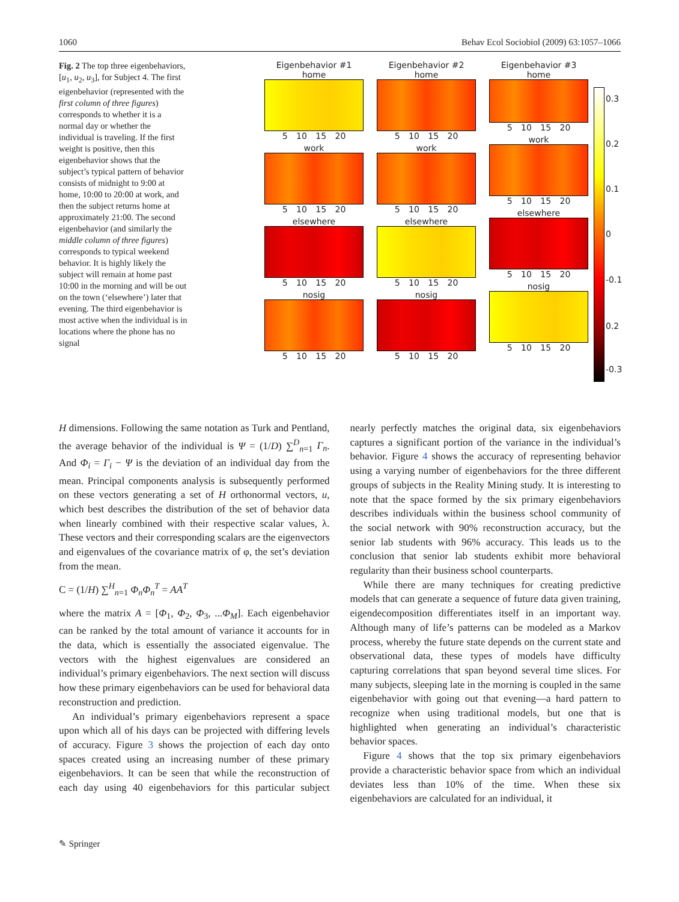1060 Behav Ecol Sociobiol (2009) 63:1057–1066
Fig. 2 The top three eigenbehaviors, [u<sub>1</sub>, u<sub>2</sub>, u<sub>3</sub>], for Subject 4. The first eigenbehavior (represented with the first column of three figures) corresponds to whether it is a normal day or whether the individual is traveling. If the first weight is positive, then this eigenbehavior shows that the subject’s typical pattern of behavior consists of midnight to 9:00 at home, 10:00 to 20:00 at work, and then the subject returns home at approximately 21:00. The second eigenbehavior (and similarly the middle column of three figures) corresponds to typical weekend behavior. It is highly likely the subject will remain at home past 10:00 in the morning and will be out on the town (‘elsewhere’) later that evening. The third eigenbehavior is most active when the individual is in locations where the phone has no signal
Eigenbehavior #1
home
5 10 15 20
work
5 10 15 20
elsewhere
5 10 15 20
nosig
5 10 15 20
Eigenbehavior #2
home
5 10 15 20
work
5 10 15 20
elsewhere
5 10 15 20
nosig
5 10 15 20
Eigenbehavior #3
home
5 10 15 20
work
5 10 15 20
elsewhere
5 10 15 20
nosig
5 10 15 20
0.3
0.2
0.1
0
-0.1
0.2
-0.3
H dimensions. Following the same notation as Turk and Pentland, the average behavior of the individual is Ψ = (1/D) ∑<sup>D</sup><sub>n=1</sub> Γ<sub>n</sub>. And Φ<sub>i</sub> = Γ<sub>i</sub> − Ψ is the deviation of an individual day from the mean. Principal components analysis is subsequently performed on these vectors generating a set of H orthonormal vectors, u, which best describes the distribution of the set of behavior data when linearly combined with their respective scalar values, λ. These vectors and their corresponding scalars are the eigenvectors and eigenvalues of the covariance matrix of φ, the set’s deviation from the mean.
C = (1/H) ∑<sup>H</sup><sub>n=1</sub> Φ<sub>n</sub>Φ<sub>n</sub><sup>T</sup> = AA<sup>T</sup>
where the matrix A = [Φ<sub>1</sub>, Φ<sub>2</sub>, Φ<sub>3</sub>, ...Φ<sub>M</sub>]. Each eigenbehavior can be ranked by the total amount of variance it accounts for in the data, which is essentially the associated eigenvalue. The vectors with the highest eigenvalues are considered an individual’s primary eigenbehaviors. The next section will discuss how these primary eigenbehaviors can be used for behavioral data reconstruction and prediction.
An individual’s primary eigenbehaviors represent a space upon which all of his days can be projected with differing levels of accuracy. Figure 3 shows the projection of each day onto spaces created using an increasing number of these primary eigenbehaviors. It can be seen that while the reconstruction of each day using 40 eigenbehaviors for this particular subject nearly perfectly matches the original data, six eigenbehaviors captures a significant portion of the variance in the individual’s behavior. Figure 4 shows the accuracy of representing behavior using a varying number of eigenbehaviors for the three different groups of subjects in the Reality Mining study. It is interesting to note that the space formed by the six primary eigenbehaviors describes individuals within the business school community of the social network with 90% reconstruction accuracy, but the senior lab students with 96% accuracy. This leads us to the conclusion that senior lab students exhibit more behavioral regularity than their business school counterparts.
While there are many techniques for creating predictive models that can generate a sequence of future data given training, eigendecomposition differentiates itself in an important way. Although many of life’s patterns can be modeled as a Markov process, whereby the future state depends on the current state and observational data, these types of models have difficulty capturing correlations that span beyond several time slices. For many subjects, sleeping late in the morning is coupled in the same eigenbehavior with going out that evening—a hard pattern to recognize when using traditional models, but one that is highlighted when generating an individual’s characteristic behavior spaces.
Figure 4 shows that the top six primary eigenbehaviors provide a characteristic behavior space from which an individual deviates less than 10% of the time. When these six eigenbehaviors are calculated for an individual, it
✎ Springer